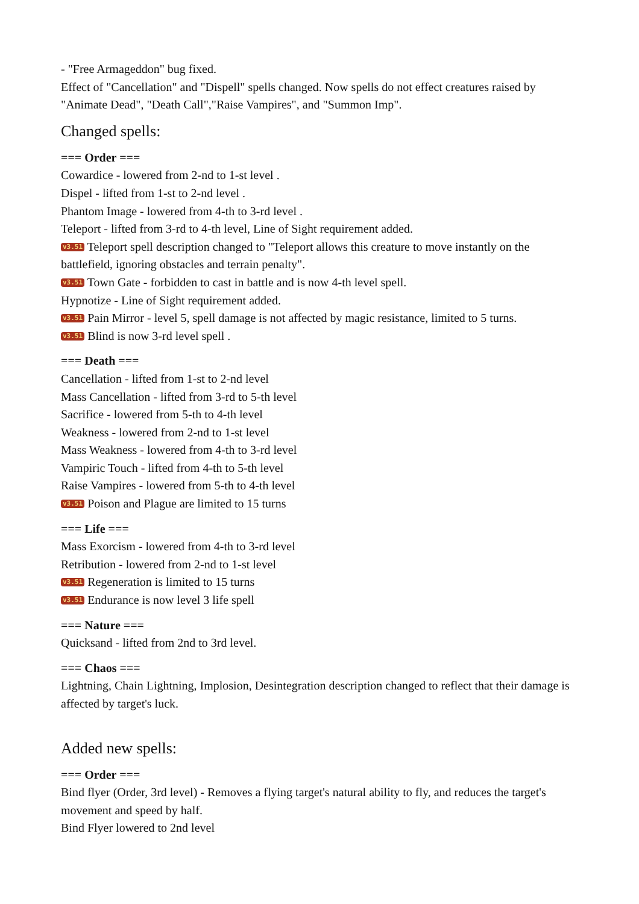- "Free Armageddon" bug fixed.
Effect of "Cancellation" and "Dispell" spells changed. Now spells do not effect creatures raised by "Animate Dead", "Death Call","Raise Vampires", and "Summon Imp".
Changed spells:
=== Order ===
Cowardice - lowered from 2-nd to 1-st level .
Dispel - lifted from 1-st to 2-nd level .
Phantom Image - lowered from 4-th to 3-rd level .
Teleport - lifted from 3-rd to 4-th level, Line of Sight requirement added.
v3.51 Teleport spell description changed to "Teleport allows this creature to move instantly on the battlefield, ignoring obstacles and terrain penalty".
v3.51 Town Gate - forbidden to cast in battle and is now 4-th level spell.
Hypnotize - Line of Sight requirement added.
v3.51 Pain Mirror - level 5, spell damage is not affected by magic resistance, limited to 5 turns.
v3.51 Blind is now 3-rd level spell .
=== Death ===
Cancellation - lifted from 1-st to 2-nd level
Mass Cancellation - lifted from 3-rd to 5-th level
Sacrifice - lowered from 5-th to 4-th level
Weakness - lowered from 2-nd to 1-st level
Mass Weakness - lowered from 4-th to 3-rd level
Vampiric Touch - lifted from 4-th to 5-th level
Raise Vampires - lowered from 5-th to 4-th level
v3.51 Poison and Plague are limited to 15 turns
=== Life ===
Mass Exorcism - lowered from 4-th to 3-rd level
Retribution - lowered from 2-nd to 1-st level
v3.51 Regeneration is limited to 15 turns
v3.51 Endurance is now level 3 life spell
=== Nature ===
Quicksand - lifted from 2nd to 3rd level.
=== Chaos ===
Lightning, Chain Lightning, Implosion, Desintegration description changed to reflect that their damage is affected by target's luck.
Added new spells:
=== Order ===
Bind flyer (Order, 3rd level) - Removes a flying target's natural ability to fly, and reduces the target's movement and speed by half.
Bind Flyer lowered to 2nd level